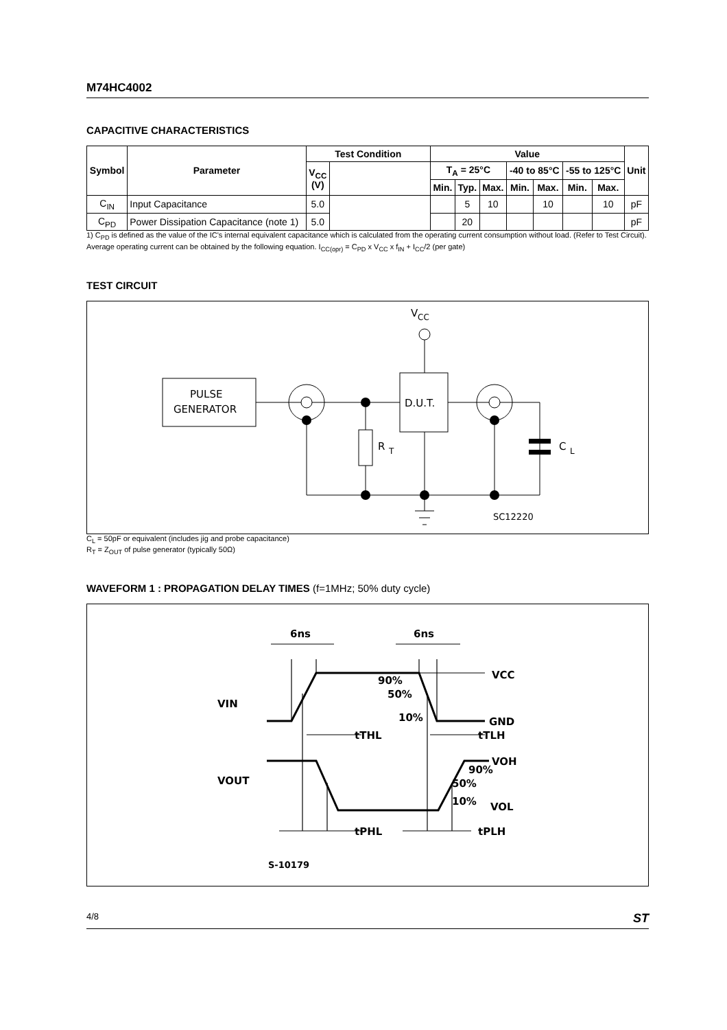M74HC4002
CAPACITIVE CHARACTERISTICS
| Symbol | Parameter | Test Condition | | Value | | | | | | | Unit |
| --- | --- | --- | --- | --- | --- | --- | --- | --- | --- | --- | --- |
| | | V<sub>CC</sub> (V) | | T<sub>A</sub> = 25°C | | | -40 to 85°C | | -55 to 125°C | | |
| | | | | Min. | Typ. | Max. | Min. | Max. | Min. | Max. | |
| C<sub>IN</sub> | Input Capacitance | 5.0 | | | 5 | 10 | | 10 | | 10 | pF |
| C<sub>PD</sub> | Power Dissipation Capacitance (note 1) | 5.0 | | | 20 | | | | | | pF |
1) C<sub>PD</sub> is defined as the value of the IC's internal equivalent capacitance which is calculated from the operating current consumption without load. (Refer to Test Circuit). Average operating current can be obtained by the following equation. I<sub>CC(opr)</sub> = C<sub>PD</sub> x V<sub>CC</sub> x f<sub>IN</sub> + I<sub>CC</sub>/2 (per gate)
TEST CIRCUIT
V
CC
PULSE
GENERATOR
D.U.T.
R
T
C
L
SC12220
C<sub>L</sub> = 50pF or equivalent (includes jig and probe capacitance)
R<sub>T</sub> = Z<sub>OUT</sub> of pulse generator (typically 50Ω)
WAVEFORM 1 : PROPAGATION DELAY TIMES (f=1MHz; 50% duty cycle)
6ns
6ns
VCC
GND
90%
50%
10%
VIN
VOUT
tTHL
tTLH
VOH
90%
50%
10%
VOL
tPHL
tPLH
S-10179
4/8 ST